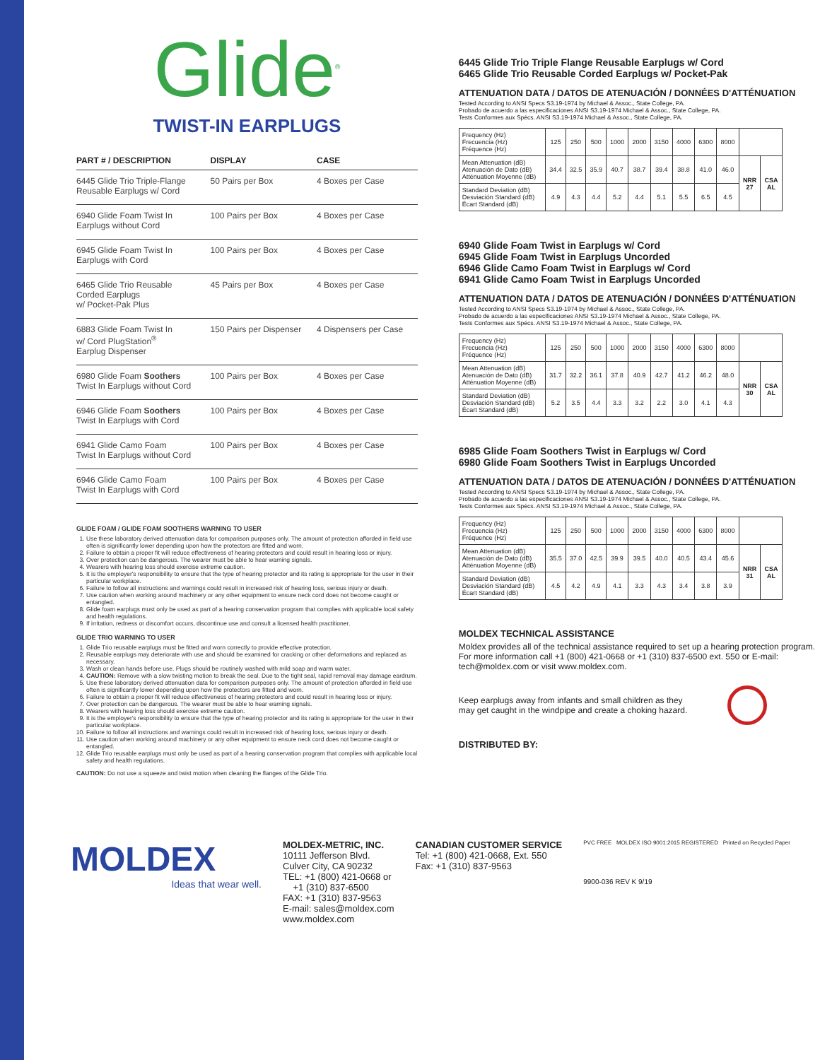Glide<sup>®</sup>
TWIST-IN EARPLUGS
| PART # / DESCRIPTION | DISPLAY | CASE |
| --- | --- | --- |
| 6445 Glide Trio Triple-Flange Reusable Earplugs w/ Cord | 50 Pairs per Box | 4 Boxes per Case |
| 6940 Glide Foam Twist In Earplugs without Cord | 100 Pairs per Box | 4 Boxes per Case |
| 6945 Glide Foam Twist In Earplugs with Cord | 100 Pairs per Box | 4 Boxes per Case |
| 6465 Glide Trio Reusable Corded Earplugs w/ Pocket-Pak Plus | 45 Pairs per Box | 4 Boxes per Case |
| 6883 Glide Foam Twist In w/ Cord PlugStation<sup>®</sup> Earplug Dispenser | 150 Pairs per Dispenser | 4 Dispensers per Case |
| 6980 Glide Foam Soothers Twist In Earplugs without Cord | 100 Pairs per Box | 4 Boxes per Case |
| 6946 Glide Foam Soothers Twist In Earplugs with Cord | 100 Pairs per Box | 4 Boxes per Case |
| 6941 Glide Camo Foam Twist In Earplugs without Cord | 100 Pairs per Box | 4 Boxes per Case |
| 6946 Glide Camo Foam Twist In Earplugs with Cord | 100 Pairs per Box | 4 Boxes per Case |
GLIDE FOAM / GLIDE FOAM SOOTHERS WARNING TO USER
1. Use these laboratory derived attenuation data for comparison purposes only. The amount of protection afforded in field use often is significantly lower depending upon how the protectors are fitted and worn.
2. Failure to obtain a proper fit will reduce effectiveness of hearing protectors and could result in hearing loss or injury.
3. Over protection can be dangerous. The wearer must be able to hear warning signals.
4. Wearers with hearing loss should exercise extreme caution.
5. It is the employer's responsibility to ensure that the type of hearing protector and its rating is appropriate for the user in their particular workplace.
6. Failure to follow all instructions and warnings could result in increased risk of hearing loss, serious injury or death.
7. Use caution when working around machinery or any other equipment to ensure neck cord does not become caught or entangled.
8. Glide foam earplugs must only be used as part of a hearing conservation program that complies with applicable local safety and health regulations.
9. If irritation, redness or discomfort occurs, discontinue use and consult a licensed health practitioner.
GLIDE TRIO WARNING TO USER
1. Glide Trio reusable earplugs must be fitted and worn correctly to provide effective protection.
2. Reusable earplugs may deteriorate with use and should be examined for cracking or other deformations and replaced as necessary.
3. Wash or clean hands before use. Plugs should be routinely washed with mild soap and warm water.
4. CAUTION: Remove with a slow twisting motion to break the seal. Due to the tight seal, rapid removal may damage eardrum.
5. Use these laboratory derived attenuation data for comparison purposes only. The amount of protection afforded in field use often is significantly lower depending upon how the protectors are fitted and worn.
6. Failure to obtain a proper fit will reduce effectiveness of hearing protectors and could result in hearing loss or injury.
7. Over protection can be dangerous. The wearer must be able to hear warning signals.
8. Wearers with hearing loss should exercise extreme caution.
9. It is the employer's responsibility to ensure that the type of hearing protector and its rating is appropriate for the user in their particular workplace.
10. Failure to follow all instructions and warnings could result in increased risk of hearing loss, serious injury or death.
11. Use caution when working around machinery or any other equipment to ensure neck cord does not become caught or entangled.
12. Glide Trio reusable earplugs must only be used as part of a hearing conservation program that complies with applicable local safety and health regulations.
CAUTION: Do not use a squeeze and twist motion when cleaning the flanges of the Glide Trio.
6445 Glide Trio Triple Flange Reusable Earplugs w/ Cord
6465 Glide Trio Reusable Corded Earplugs w/ Pocket-Pak
ATTENUATION DATA / DATOS DE ATENUACIÓN / DONNÉES D'ATTÉNUATION
Tested According to ANSI Specs S3.19-1974 by Michael & Assoc., State College, PA.
Probado de acuerdo a las especificaciones ANSI S3.19-1974 Michael & Assoc., State College, PA.
Tests Conformes aux Spécs. ANSI S3.19-1974 Michael & Assoc., State College, PA.
| Frequency (Hz) Frecuencia (Hz) Fréquence (Hz) | 125 | 250 | 500 | 1000 | 2000 | 3150 | 4000 | 6300 | 8000 | | |
| Mean Attenuation (dB) Atenuación de Dato (dB) Atténuation Moyenne (dB) | 34.4 | 32.5 | 35.9 | 40.7 | 38.7 | 39.4 | 38.8 | 41.0 | 46.0 | NRR 27 | CSA AL |
| Standard Deviation (dB) Desviación Standard (dB) Écart Standard (dB) | 4.9 | 4.3 | 4.4 | 5.2 | 4.4 | 5.1 | 5.5 | 6.5 | 4.5 | | |
6940 Glide Foam Twist in Earplugs w/ Cord
6945 Glide Foam Twist in Earplugs Uncorded
6946 Glide Camo Foam Twist in Earplugs w/ Cord
6941 Glide Camo Foam Twist in Earplugs Uncorded
ATTENUATION DATA / DATOS DE ATENUACIÓN / DONNÉES D'ATTÉNUATION
Tested According to ANSI Specs S3.19-1974 by Michael & Assoc., State College, PA.
Probado de acuerdo a las especificaciones ANSI S3.19-1974 Michael & Assoc., State College, PA.
Tests Conformes aux Spécs. ANSI S3.19-1974 Michael & Assoc., State College, PA.
| Frequency (Hz) Frecuencia (Hz) Fréquence (Hz) | 125 | 250 | 500 | 1000 | 2000 | 3150 | 4000 | 6300 | 8000 | | |
| Mean Attenuation (dB) Atenuación de Dato (dB) Atténuation Moyenne (dB) | 31.7 | 32.2 | 36.1 | 37.8 | 40.9 | 42.7 | 41.2 | 46.2 | 48.0 | NRR 30 | CSA AL |
| Standard Deviation (dB) Desviación Standard (dB) Écart Standard (dB) | 5.2 | 3.5 | 4.4 | 3.3 | 3.2 | 2.2 | 3.0 | 4.1 | 4.3 | | |
6985 Glide Foam Soothers Twist in Earplugs w/ Cord
6980 Glide Foam Soothers Twist in Earplugs Uncorded
ATTENUATION DATA / DATOS DE ATENUACIÓN / DONNÉES D'ATTÉNUATION
Tested According to ANSI Specs S3.19-1974 by Michael & Assoc., State College, PA.
Probado de acuerdo a las especificaciones ANSI S3.19-1974 Michael & Assoc., State College, PA.
Tests Conformes aux Spécs. ANSI S3.19-1974 Michael & Assoc., State College, PA.
| Frequency (Hz) Frecuencia (Hz) Fréquence (Hz) | 125 | 250 | 500 | 1000 | 2000 | 3150 | 4000 | 6300 | 8000 | | |
| Mean Attenuation (dB) Atenuación de Dato (dB) Atténuation Moyenne (dB) | 35.5 | 37.0 | 42.5 | 39.9 | 39.5 | 40.0 | 40.5 | 43.4 | 45.6 | NRR 31 | CSA AL |
| Standard Deviation (dB) Desviación Standard (dB) Écart Standard (dB) | 4.5 | 4.2 | 4.9 | 4.1 | 3.3 | 4.3 | 3.4 | 3.8 | 3.9 | | |
MOLDEX TECHNICAL ASSISTANCE
Moldex provides all of the technical assistance required to set up a hearing protection program. For more information call +1 (800) 421-0668 or +1 (310) 837-6500 ext. 550 or E-mail: tech@moldex.com or visit www.moldex.com.
Keep earplugs away from infants and small children as they may get caught in the windpipe and create a choking hazard.
DISTRIBUTED BY:
MOLDEX
Ideas that wear well.
MOLDEX-METRIC, INC.
10111 Jefferson Blvd.
Culver City, CA 90232
TEL: +1 (800) 421-0668 or
+1 (310) 837-6500
FAX: +1 (310) 837-9563
E-mail: sales@moldex.com
www.moldex.com
CANADIAN CUSTOMER SERVICE
Tel: +1 (800) 421-0668, Ext. 550
Fax: +1 (310) 837-9563
PVC FREE MOLDEX ISO 9001:2015 REGISTERED Printed on Recycled Paper
9900-036 REV K 9/19